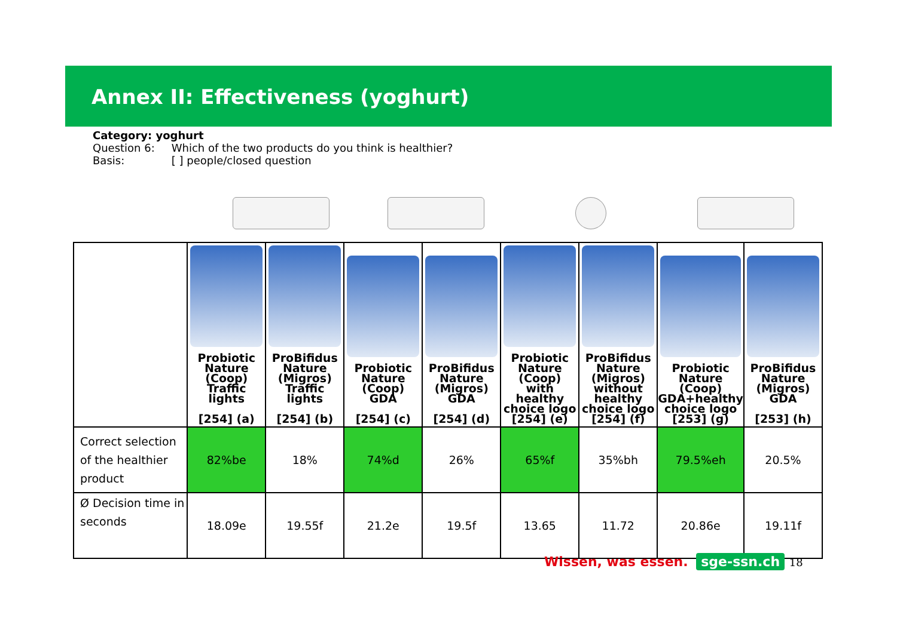Annex II: Effectiveness (yoghurt)
Category: yoghurt
| Question 6: | Which of the two products do you think is healthier? |
| Basis: | [ ] people/closed question |
| | Probiotic Nature (Coop) Traffic lights [254] (a) | ProBifidus Nature (Migros) Traffic lights [254] (b) | Probiotic Nature (Coop) GDA [254] (c) | ProBifidus Nature (Migros) GDA [254] (d) | Probiotic Nature (Coop) with healthy choice logo [254] (e) | ProBifidus Nature (Migros) without healthy choice logo [254] (f) | Probiotic Nature (Coop) GDA+healthy choice logo [253] (g) | ProBifidus Nature (Migros) GDA [253] (h) |
| Correct selection of the healthier product | 82%be | 18% | 74%d | 26% | 65%f | 35%bh | 79.5%eh | 20.5% |
| Ø Decision time in seconds | 18.09e | 19.55f | 21.2e | 19.5f | 13.65 | 11.72 | 20.86e | 19.11f |
Wissen, was essen. sge-ssn.ch 18